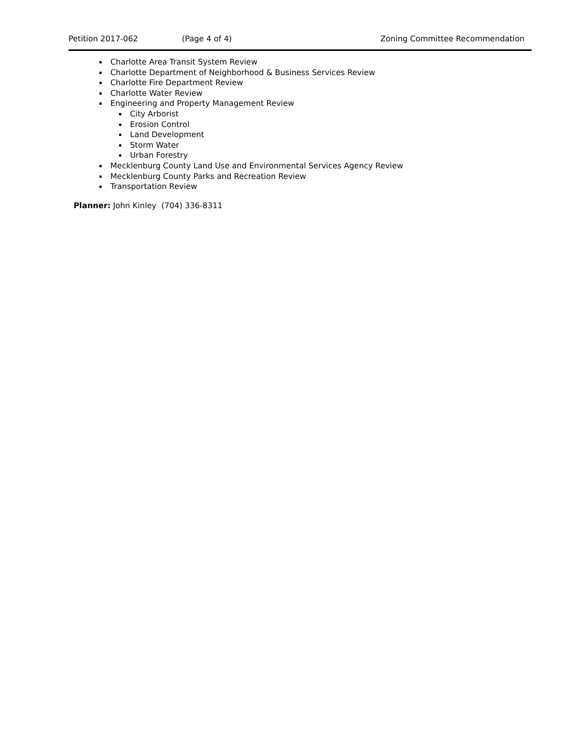Petition 2017-062 (Page 4 of 4) Zoning Committee Recommendation
Charlotte Area Transit System Review
Charlotte Department of Neighborhood & Business Services Review
Charlotte Fire Department Review
Charlotte Water Review
Engineering and Property Management Review
City Arborist
Erosion Control
Land Development
Storm Water
Urban Forestry
Mecklenburg County Land Use and Environmental Services Agency Review
Mecklenburg County Parks and Recreation Review
Transportation Review
Planner: John Kinley (704) 336-8311